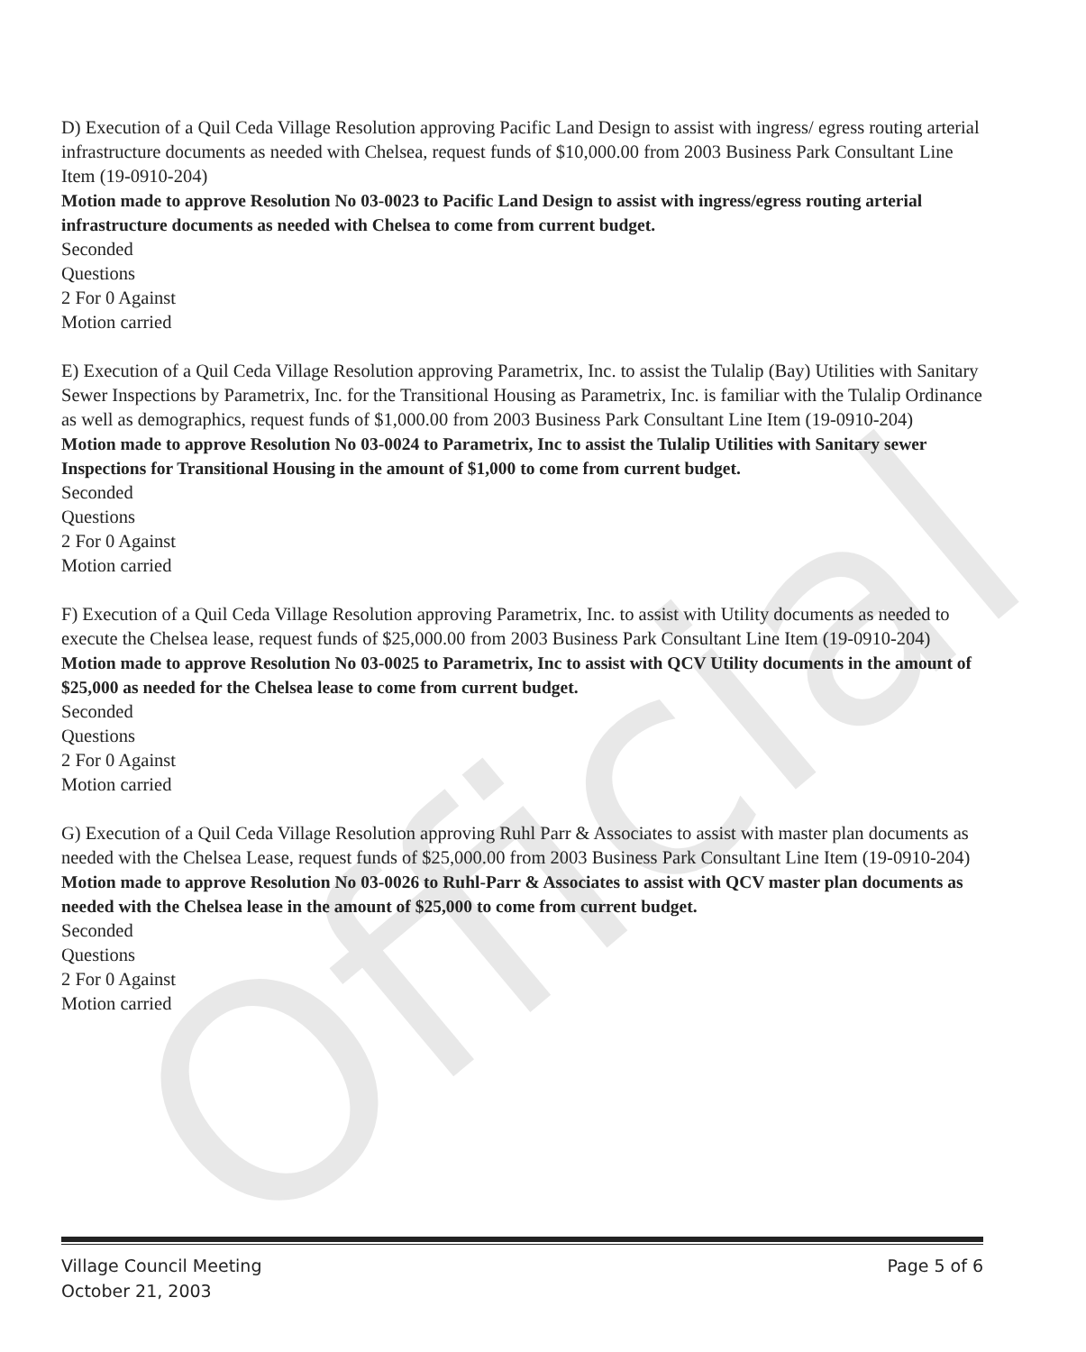Official
D) Execution of a Quil Ceda Village Resolution approving Pacific Land Design to assist with ingress/ egress routing arterial infrastructure documents as needed with Chelsea, request funds of $10,000.00 from 2003 Business Park Consultant Line Item (19-0910-204)
Motion made to approve Resolution No 03-0023 to Pacific Land Design to assist with ingress/egress routing arterial infrastructure documents as needed with Chelsea to come from current budget.
Seconded
Questions
2 For 0 Against
Motion carried
E) Execution of a Quil Ceda Village Resolution approving Parametrix, Inc. to assist the Tulalip (Bay) Utilities with Sanitary Sewer Inspections by Parametrix, Inc. for the Transitional Housing as Parametrix, Inc. is familiar with the Tulalip Ordinance as well as demographics, request funds of $1,000.00 from 2003 Business Park Consultant Line Item (19-0910-204)
Motion made to approve Resolution No 03-0024 to Parametrix, Inc to assist the Tulalip Utilities with Sanitary sewer Inspections for Transitional Housing in the amount of $1,000 to come from current budget.
Seconded
Questions
2 For 0 Against
Motion carried
F) Execution of a Quil Ceda Village Resolution approving Parametrix, Inc. to assist with Utility documents as needed to execute the Chelsea lease, request funds of $25,000.00 from 2003 Business Park Consultant Line Item (19-0910-204)
Motion made to approve Resolution No 03-0025 to Parametrix, Inc to assist with QCV Utility documents in the amount of $25,000 as needed for the Chelsea lease to come from current budget.
Seconded
Questions
2 For 0 Against
Motion carried
G) Execution of a Quil Ceda Village Resolution approving Ruhl Parr & Associates to assist with master plan documents as needed with the Chelsea Lease, request funds of $25,000.00 from 2003 Business Park Consultant Line Item (19-0910-204)
Motion made to approve Resolution No 03-0026 to Ruhl-Parr & Associates to assist with QCV master plan documents as needed with the Chelsea lease in the amount of $25,000 to come from current budget.
Seconded
Questions
2 For 0 Against
Motion carried
Village Council Meeting
October 21, 2003
Page 5 of 6